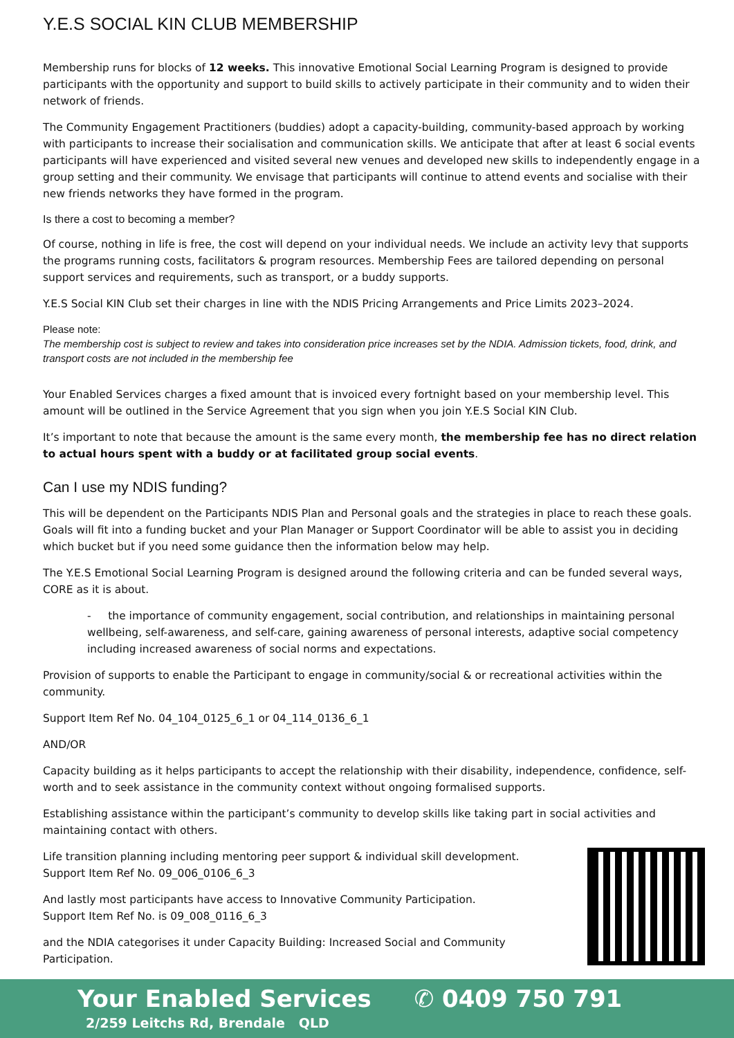Y.E.S SOCIAL KIN CLUB MEMBERSHIP
Membership runs for blocks of 12 weeks. This innovative Emotional Social Learning Program is designed to provide participants with the opportunity and support to build skills to actively participate in their community and to widen their network of friends.
The Community Engagement Practitioners (buddies) adopt a capacity-building, community-based approach by working with participants to increase their socialisation and communication skills. We anticipate that after at least 6 social events participants will have experienced and visited several new venues and developed new skills to independently engage in a group setting and their community. We envisage that participants will continue to attend events and socialise with their new friends networks they have formed in the program.
Is there a cost to becoming a member?
Of course, nothing in life is free, the cost will depend on your individual needs. We include an activity levy that supports the programs running costs, facilitators & program resources. Membership Fees are tailored depending on personal support services and requirements, such as transport, or a buddy supports.
Y.E.S Social KIN Club set their charges in line with the NDIS Pricing Arrangements and Price Limits 2023–2024.
Please note:
The membership cost is subject to review and takes into consideration price increases set by the NDIA. Admission tickets, food, drink, and transport costs are not included in the membership fee
Your Enabled Services charges a fixed amount that is invoiced every fortnight based on your membership level. This amount will be outlined in the Service Agreement that you sign when you join Y.E.S Social KIN Club.
It’s important to note that because the amount is the same every month, the membership fee has no direct relation to actual hours spent with a buddy or at facilitated group social events.
Can I use my NDIS funding?
This will be dependent on the Participants NDIS Plan and Personal goals and the strategies in place to reach these goals. Goals will fit into a funding bucket and your Plan Manager or Support Coordinator will be able to assist you in deciding which bucket but if you need some guidance then the information below may help.
The Y.E.S Emotional Social Learning Program is designed around the following criteria and can be funded several ways, CORE as it is about.
- the importance of community engagement, social contribution, and relationships in maintaining personal wellbeing, self-awareness, and self-care, gaining awareness of personal interests, adaptive social competency including increased awareness of social norms and expectations.
Provision of supports to enable the Participant to engage in community/social & or recreational activities within the community.
Support Item Ref No. 04_104_0125_6_1 or 04_114_0136_6_1
AND/OR
Capacity building as it helps participants to accept the relationship with their disability, independence, confidence, self-worth and to seek assistance in the community context without ongoing formalised supports.
Establishing assistance within the participant’s community to develop skills like taking part in social activities and maintaining contact with others.
Life transition planning including mentoring peer support & individual skill development.
Support Item Ref No. 09_006_0106_6_3
And lastly most participants have access to Innovative Community Participation.
Support Item Ref No. is 09_008_0116_6_3
and the NDIA categorises it under Capacity Building: Increased Social and Community Participation.
Your Enabled Services ✆ 0409 750 791
2/259 Leitchs Rd, Brendale QLD